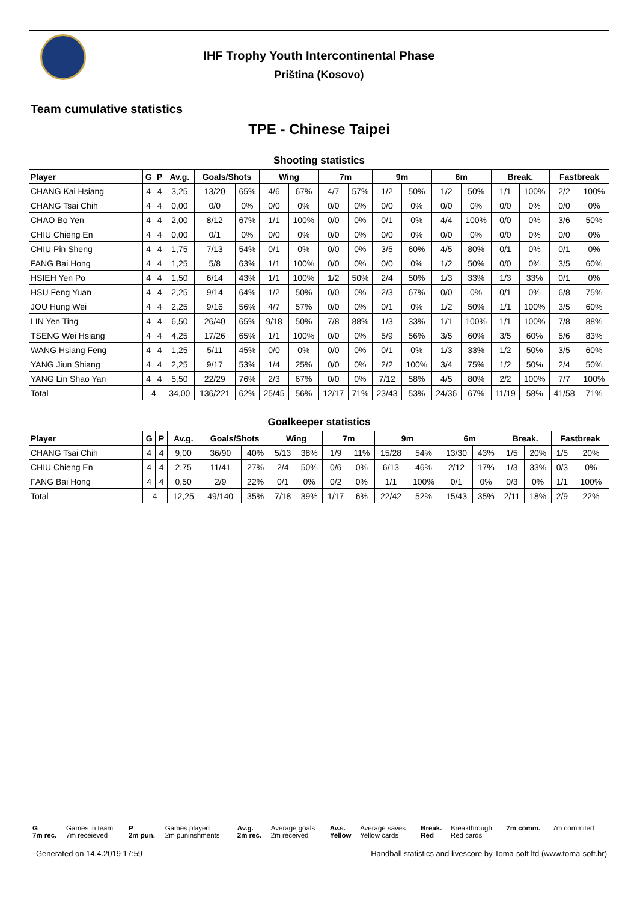IHF Trophy Youth Intercontinental Phase
Priština (Kosovo)
Team cumulative statistics
TPE - Chinese Taipei
Shooting statistics
| Player | G | P | Av.g. | Goals/Shots | | Wing | | 7m | | 9m | | 6m | | Break. | | Fastbreak | |
| --- | --- | --- | --- | --- | --- | --- | --- | --- | --- | --- | --- | --- | --- | --- | --- | --- | --- |
| CHANG Kai Hsiang | 4 | 4 | 3,25 | 13/20 | 65% | 4/6 | 67% | 4/7 | 57% | 1/2 | 50% | 1/2 | 50% | 1/1 | 100% | 2/2 | 100% |
| CHANG Tsai Chih | 4 | 4 | 0,00 | 0/0 | 0% | 0/0 | 0% | 0/0 | 0% | 0/0 | 0% | 0/0 | 0% | 0/0 | 0% | 0/0 | 0% |
| CHAO Bo Yen | 4 | 4 | 2,00 | 8/12 | 67% | 1/1 | 100% | 0/0 | 0% | 0/1 | 0% | 4/4 | 100% | 0/0 | 0% | 3/6 | 50% |
| CHIU Chieng En | 4 | 4 | 0,00 | 0/1 | 0% | 0/0 | 0% | 0/0 | 0% | 0/0 | 0% | 0/0 | 0% | 0/0 | 0% | 0/0 | 0% |
| CHIU Pin Sheng | 4 | 4 | 1,75 | 7/13 | 54% | 0/1 | 0% | 0/0 | 0% | 3/5 | 60% | 4/5 | 80% | 0/1 | 0% | 0/1 | 0% |
| FANG Bai Hong | 4 | 4 | 1,25 | 5/8 | 63% | 1/1 | 100% | 0/0 | 0% | 0/0 | 0% | 1/2 | 50% | 0/0 | 0% | 3/5 | 60% |
| HSIEH Yen Po | 4 | 4 | 1,50 | 6/14 | 43% | 1/1 | 100% | 1/2 | 50% | 2/4 | 50% | 1/3 | 33% | 1/3 | 33% | 0/1 | 0% |
| HSU Feng Yuan | 4 | 4 | 2,25 | 9/14 | 64% | 1/2 | 50% | 0/0 | 0% | 2/3 | 67% | 0/0 | 0% | 0/1 | 0% | 6/8 | 75% |
| JOU Hung Wei | 4 | 4 | 2,25 | 9/16 | 56% | 4/7 | 57% | 0/0 | 0% | 0/1 | 0% | 1/2 | 50% | 1/1 | 100% | 3/5 | 60% |
| LIN Yen Ting | 4 | 4 | 6,50 | 26/40 | 65% | 9/18 | 50% | 7/8 | 88% | 1/3 | 33% | 1/1 | 100% | 1/1 | 100% | 7/8 | 88% |
| TSENG Wei Hsiang | 4 | 4 | 4,25 | 17/26 | 65% | 1/1 | 100% | 0/0 | 0% | 5/9 | 56% | 3/5 | 60% | 3/5 | 60% | 5/6 | 83% |
| WANG Hsiang Feng | 4 | 4 | 1,25 | 5/11 | 45% | 0/0 | 0% | 0/0 | 0% | 0/1 | 0% | 1/3 | 33% | 1/2 | 50% | 3/5 | 60% |
| YANG Jiun Shiang | 4 | 4 | 2,25 | 9/17 | 53% | 1/4 | 25% | 0/0 | 0% | 2/2 | 100% | 3/4 | 75% | 1/2 | 50% | 2/4 | 50% |
| YANG Lin Shao Yan | 4 | 4 | 5,50 | 22/29 | 76% | 2/3 | 67% | 0/0 | 0% | 7/12 | 58% | 4/5 | 80% | 2/2 | 100% | 7/7 | 100% |
| Total | 4 | | 34,00 | 136/221 | 62% | 25/45 | 56% | 12/17 | 71% | 23/43 | 53% | 24/36 | 67% | 11/19 | 58% | 41/58 | 71% |
Goalkeeper statistics
| Player | G | P | Av.g. | Goals/Shots | | Wing | | 7m | | 9m | | 6m | | Break. | | Fastbreak | |
| --- | --- | --- | --- | --- | --- | --- | --- | --- | --- | --- | --- | --- | --- | --- | --- | --- | --- |
| CHANG Tsai Chih | 4 | 4 | 9,00 | 36/90 | 40% | 5/13 | 38% | 1/9 | 11% | 15/28 | 54% | 13/30 | 43% | 1/5 | 20% | 1/5 | 20% |
| CHIU Chieng En | 4 | 4 | 2,75 | 11/41 | 27% | 2/4 | 50% | 0/6 | 0% | 6/13 | 46% | 2/12 | 17% | 1/3 | 33% | 0/3 | 0% |
| FANG Bai Hong | 4 | 4 | 0,50 | 2/9 | 22% | 0/1 | 0% | 0/2 | 0% | 1/1 | 100% | 0/1 | 0% | 0/3 | 0% | 1/1 | 100% |
| Total | 4 | | 12,25 | 49/140 | 35% | 7/18 | 39% | 1/17 | 6% | 22/42 | 52% | 15/43 | 35% | 2/11 | 18% | 2/9 | 22% |
| G | Games in team | P | Games played | Av.g. | Average goals | Av.s. | Average saves | Break. | Breakthrough | 7m comm. | 7m commited |
| 7m rec. | 7m receieved | 2m pun. | 2m puninshments | 2m rec. | 2m received | Yellow | Yellow cards | Red | Red cards | | |
Generated on 14.4.2019 17:59 Handball statistics and livescore by Toma-soft ltd (www.toma-soft.hr)